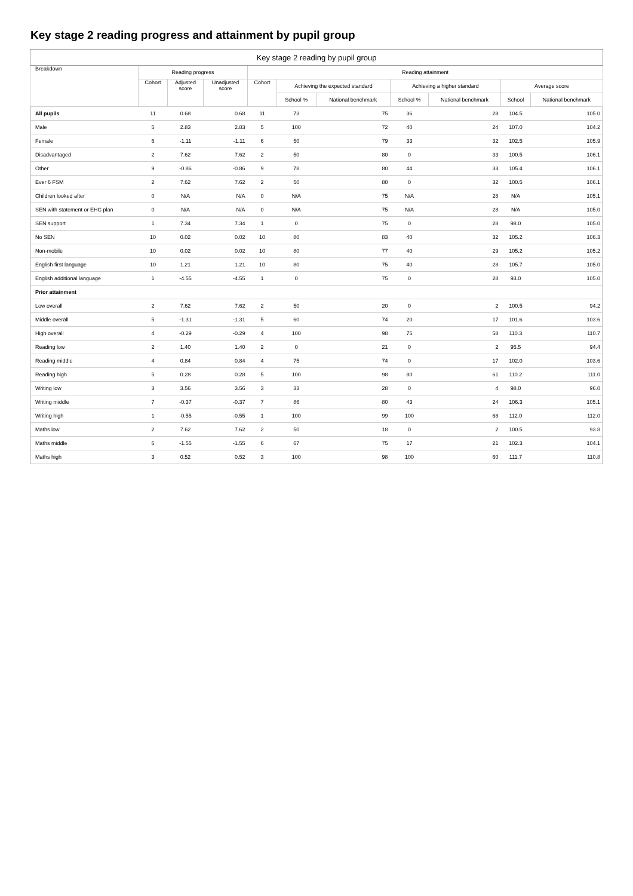Key stage 2 reading progress and attainment by pupil group
| Key stage 2 reading by pupil group | | | | | | | | | | |
| --- | --- | --- | --- | --- | --- | --- | --- | --- | --- | --- |
| Breakdown | Reading progress | | | Reading attainment | | | | | | |
| | Cohort | Adjusted score | Unadjusted score | Cohort | Achieving the expected standard | | Achieving a higher standard | | Average score | |
| | | | | | School % | National benchmark | School % | National benchmark | School | National benchmark |
| All pupils | 11 | 0.68 | 0.68 | 11 | 73 | 75 | 36 | 28 | 104.5 | 105.0 |
| Male | 5 | 2.83 | 2.83 | 5 | 100 | 72 | 40 | 24 | 107.0 | 104.2 |
| Female | 6 | -1.11 | -1.11 | 6 | 50 | 79 | 33 | 32 | 102.5 | 105.9 |
| Disadvantaged | 2 | 7.62 | 7.62 | 2 | 50 | 80 | 0 | 33 | 100.5 | 106.1 |
| Other | 9 | -0.86 | -0.86 | 9 | 78 | 80 | 44 | 33 | 105.4 | 106.1 |
| Ever 6 FSM | 2 | 7.62 | 7.62 | 2 | 50 | 80 | 0 | 32 | 100.5 | 106.1 |
| Children looked after | 0 | N/A | N/A | 0 | N/A | 75 | N/A | 28 | N/A | 105.1 |
| SEN with statement or EHC plan | 0 | N/A | N/A | 0 | N/A | 75 | N/A | 28 | N/A | 105.0 |
| SEN support | 1 | 7.34 | 7.34 | 1 | 0 | 75 | 0 | 28 | 98.0 | 105.0 |
| No SEN | 10 | 0.02 | 0.02 | 10 | 80 | 83 | 40 | 32 | 105.2 | 106.3 |
| Non-mobile | 10 | 0.02 | 0.02 | 10 | 80 | 77 | 40 | 29 | 105.2 | 105.2 |
| English first language | 10 | 1.21 | 1.21 | 10 | 80 | 75 | 40 | 28 | 105.7 | 105.0 |
| English additional language | 1 | -4.55 | -4.55 | 1 | 0 | 75 | 0 | 28 | 93.0 | 105.0 |
| Prior attainment | | | | | | | | | | |
| Low overall | 2 | 7.62 | 7.62 | 2 | 50 | 20 | 0 | 2 | 100.5 | 94.2 |
| Middle overall | 5 | -1.31 | -1.31 | 5 | 60 | 74 | 20 | 17 | 101.6 | 103.6 |
| High overall | 4 | -0.29 | -0.29 | 4 | 100 | 98 | 75 | 58 | 110.3 | 110.7 |
| Reading low | 2 | 1.40 | 1.40 | 2 | 0 | 21 | 0 | 2 | 95.5 | 94.4 |
| Reading middle | 4 | 0.84 | 0.84 | 4 | 75 | 74 | 0 | 17 | 102.0 | 103.6 |
| Reading high | 5 | 0.28 | 0.28 | 5 | 100 | 98 | 80 | 61 | 110.2 | 111.0 |
| Writing low | 3 | 3.56 | 3.56 | 3 | 33 | 28 | 0 | 4 | 98.0 | 96.0 |
| Writing middle | 7 | -0.37 | -0.37 | 7 | 86 | 80 | 43 | 24 | 106.3 | 105.1 |
| Writing high | 1 | -0.55 | -0.55 | 1 | 100 | 99 | 100 | 68 | 112.0 | 112.0 |
| Maths low | 2 | 7.62 | 7.62 | 2 | 50 | 18 | 0 | 2 | 100.5 | 93.8 |
| Maths middle | 6 | -1.55 | -1.55 | 6 | 67 | 75 | 17 | 21 | 102.3 | 104.1 |
| Maths high | 3 | 0.52 | 0.52 | 3 | 100 | 98 | 100 | 60 | 111.7 | 110.8 |